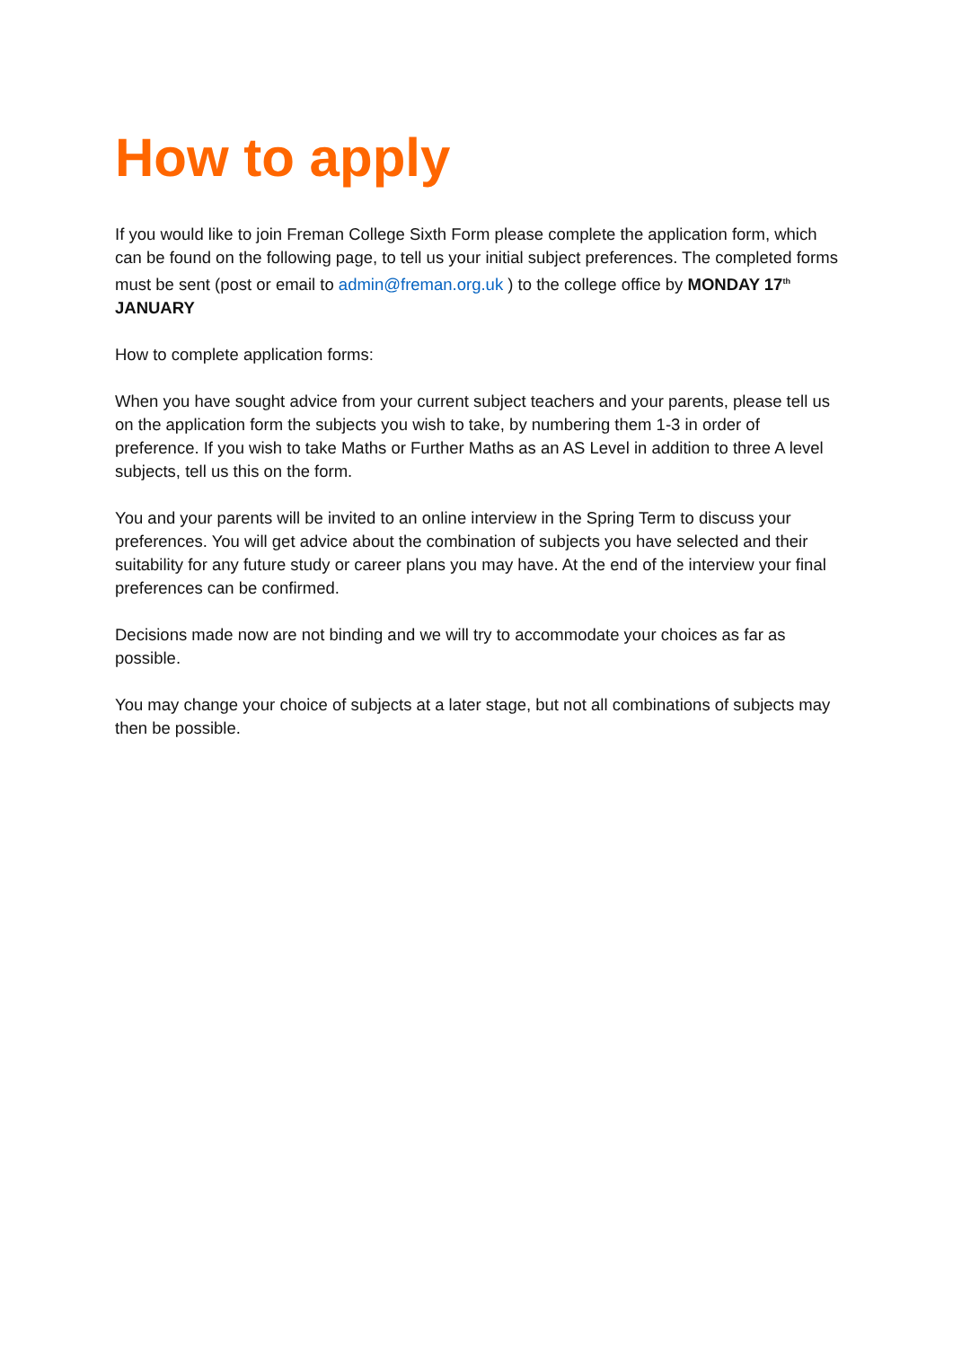How to apply
If you would like to join Freman College Sixth Form please complete the application form, which can be found on the following page, to tell us your initial subject preferences. The completed forms must be sent (post or email to admin@freman.org.uk ) to the college office by MONDAY 17<sup>th</sup> JANUARY
How to complete application forms:
When you have sought advice from your current subject teachers and your parents, please tell us on the application form the subjects you wish to take, by numbering them 1-3 in order of preference. If you wish to take Maths or Further Maths as an AS Level in addition to three A level subjects, tell us this on the form.
You and your parents will be invited to an online interview in the Spring Term to discuss your preferences. You will get advice about the combination of subjects you have selected and their suitability for any future study or career plans you may have. At the end of the interview your final preferences can be confirmed.
Decisions made now are not binding and we will try to accommodate your choices as far as possible.
You may change your choice of subjects at a later stage, but not all combinations of subjects may then be possible.